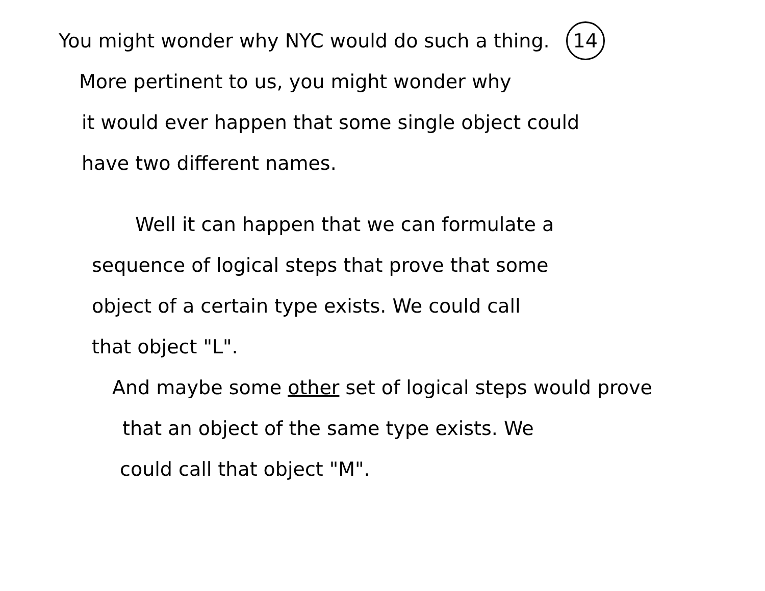You might wonder why NYC would do such a thing. 14
More pertinent to us, you might wonder why
it would ever happen that some single object could
have two different names.
Well it can happen that we can formulate a
sequence of logical steps that prove that some
object of a certain type exists. We could call
that object "L".
And maybe some other set of logical steps would prove
that an object of the same type exists. We
could call that object "M".